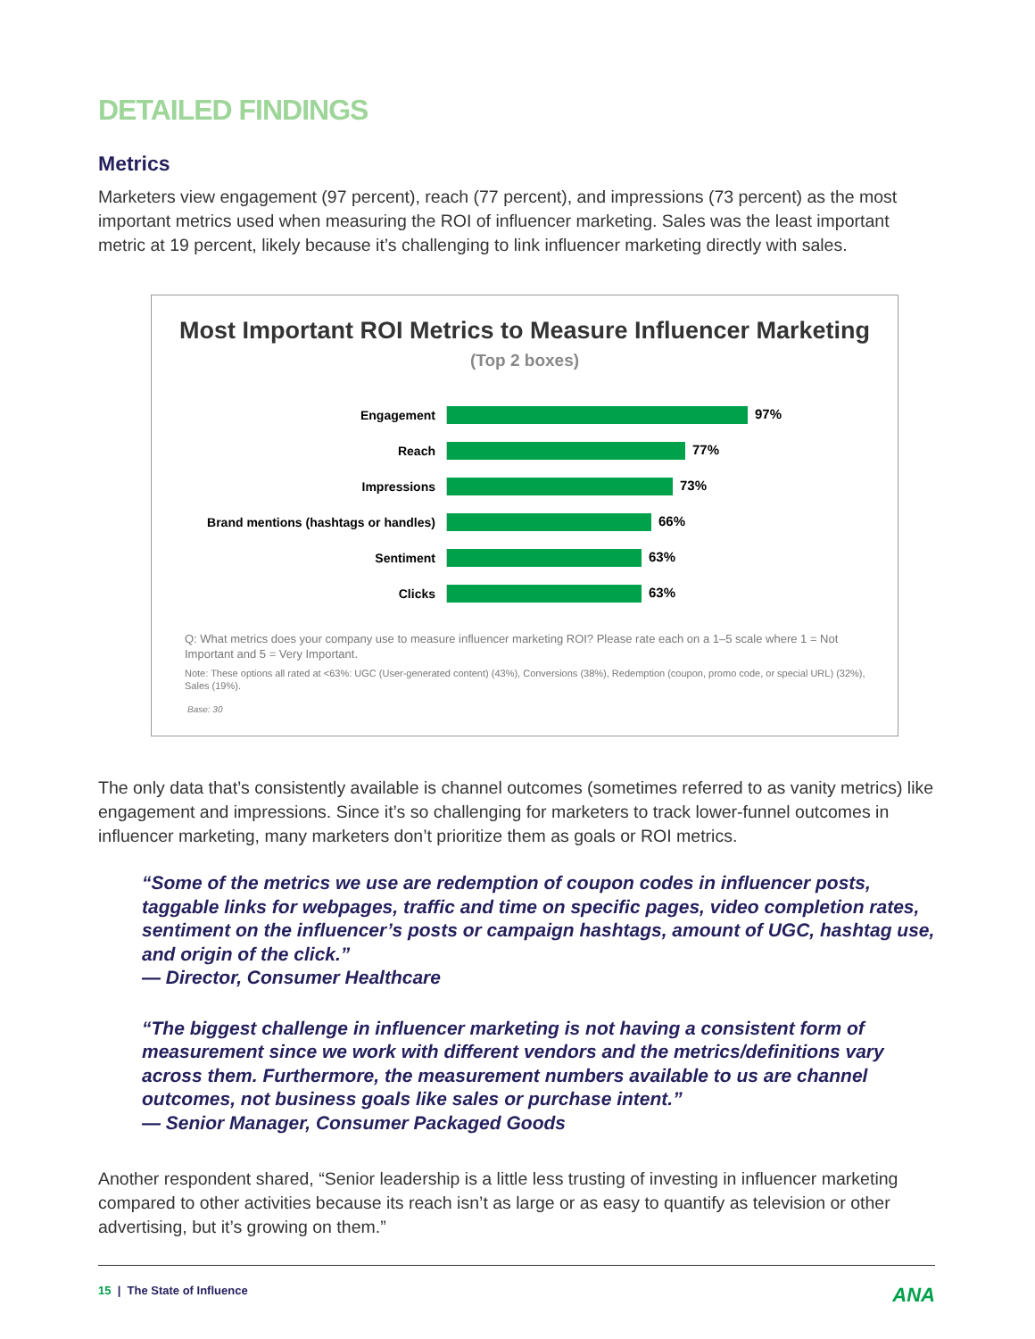DETAILED FINDINGS
Metrics
Marketers view engagement (97 percent), reach (77 percent), and impressions (73 percent) as the most important metrics used when measuring the ROI of influencer marketing. Sales was the least important metric at 19 percent, likely because it’s challenging to link influencer marketing directly with sales.
Most Important ROI Metrics to Measure Influencer Marketing
(Top 2 boxes)
Engagement 97%
Reach 77%
Impressions 73%
Brand mentions (hashtags or handles)
66%
Sentiment 63%
Clicks 63%
Q: What metrics does your company use to measure influencer marketing ROI? Please rate each on a 1–5 scale where 1 = Not Important and 5 = Very Important.
Note: These options all rated at <63%: UGC (User-generated content) (43%), Conversions (38%), Redemption (coupon, promo code, or special URL) (32%), Sales (19%).
Base: 30
The only data that’s consistently available is channel outcomes (sometimes referred to as vanity metrics) like engagement and impressions. Since it’s so challenging for marketers to track lower-funnel outcomes in influencer marketing, many marketers don’t prioritize them as goals or ROI metrics.
“Some of the metrics we use are redemption of coupon codes in influencer posts, taggable links for webpages, traffic and time on specific pages, video completion rates, sentiment on the influencer’s posts or campaign hashtags, amount of UGC, hashtag use, and origin of the click.”
— Director, Consumer Healthcare
“The biggest challenge in influencer marketing is not having a consistent form of measurement since we work with different vendors and the metrics/definitions vary across them. Furthermore, the measurement numbers available to us are channel outcomes, not business goals like sales or purchase intent.”
— Senior Manager, Consumer Packaged Goods
Another respondent shared, “Senior leadership is a little less trusting of investing in influencer marketing compared to other activities because its reach isn’t as large or as easy to quantify as television or other advertising, but it’s growing on them.”
15 | The State of Influence ANA